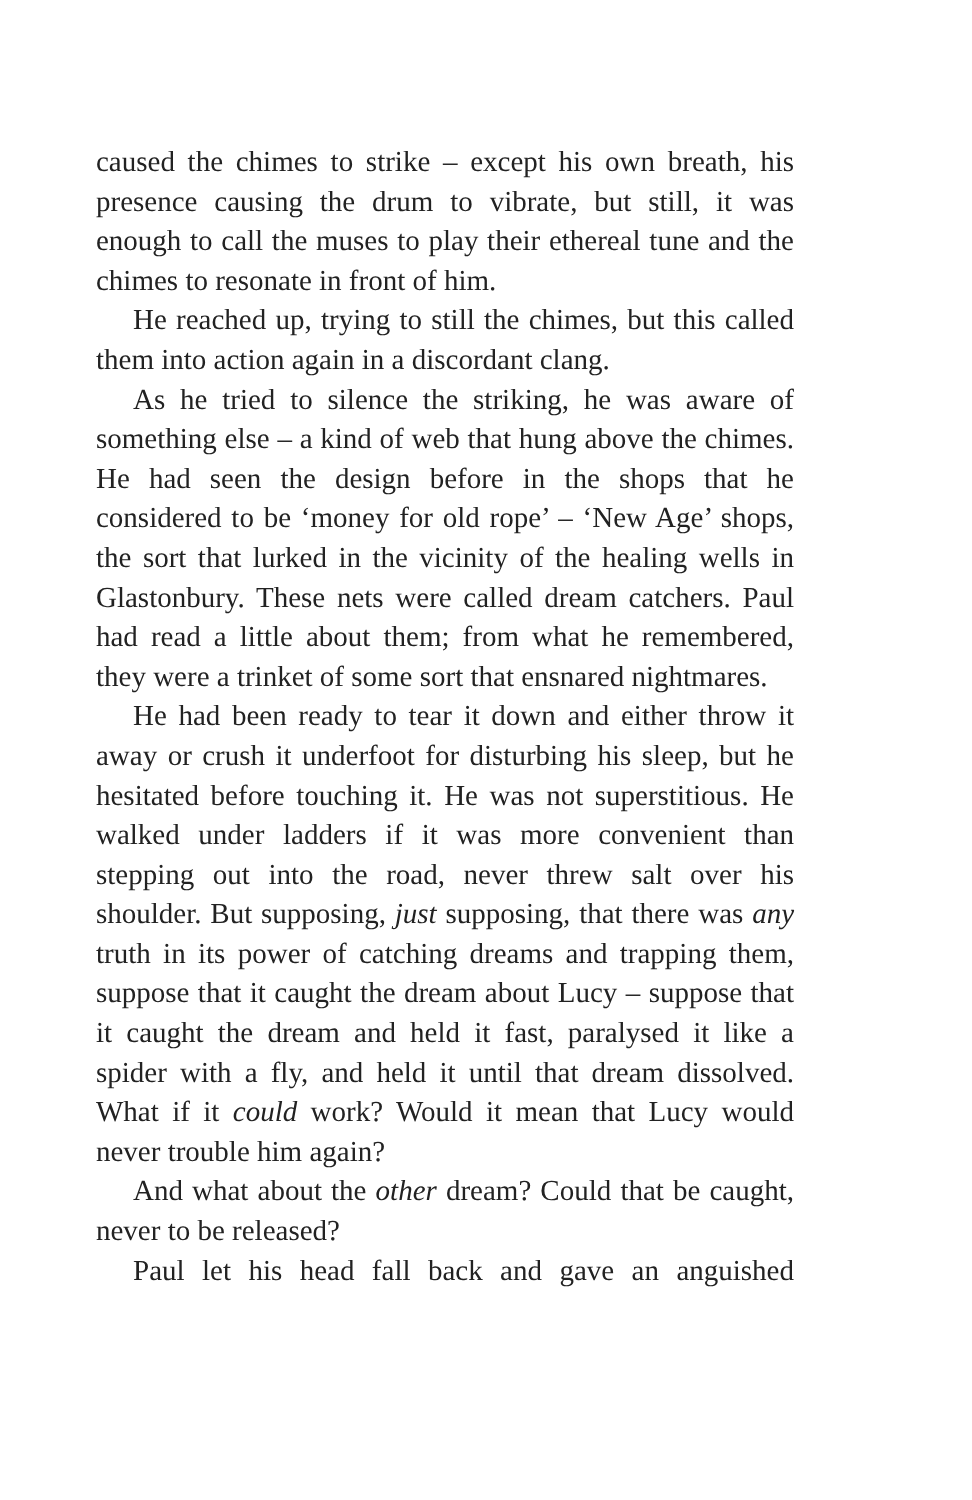caused the chimes to strike – except his own breath, his presence causing the drum to vibrate, but still, it was enough to call the muses to play their ethereal tune and the chimes to resonate in front of him.
He reached up, trying to still the chimes, but this called them into action again in a discordant clang.
As he tried to silence the striking, he was aware of something else – a kind of web that hung above the chimes. He had seen the design before in the shops that he considered to be ‘money for old rope’ – ‘New Age’ shops, the sort that lurked in the vicinity of the healing wells in Glastonbury. These nets were called dream catchers. Paul had read a little about them; from what he remembered, they were a trinket of some sort that ensnared nightmares.
He had been ready to tear it down and either throw it away or crush it underfoot for disturbing his sleep, but he hesitated before touching it. He was not superstitious. He walked under ladders if it was more convenient than stepping out into the road, never threw salt over his shoulder. But supposing, just supposing, that there was any truth in its power of catching dreams and trapping them, suppose that it caught the dream about Lucy – suppose that it caught the dream and held it fast, paralysed it like a spider with a fly, and held it until that dream dissolved. What if it could work? Would it mean that Lucy would never trouble him again?
And what about the other dream? Could that be caught, never to be released?
Paul let his head fall back and gave an anguished